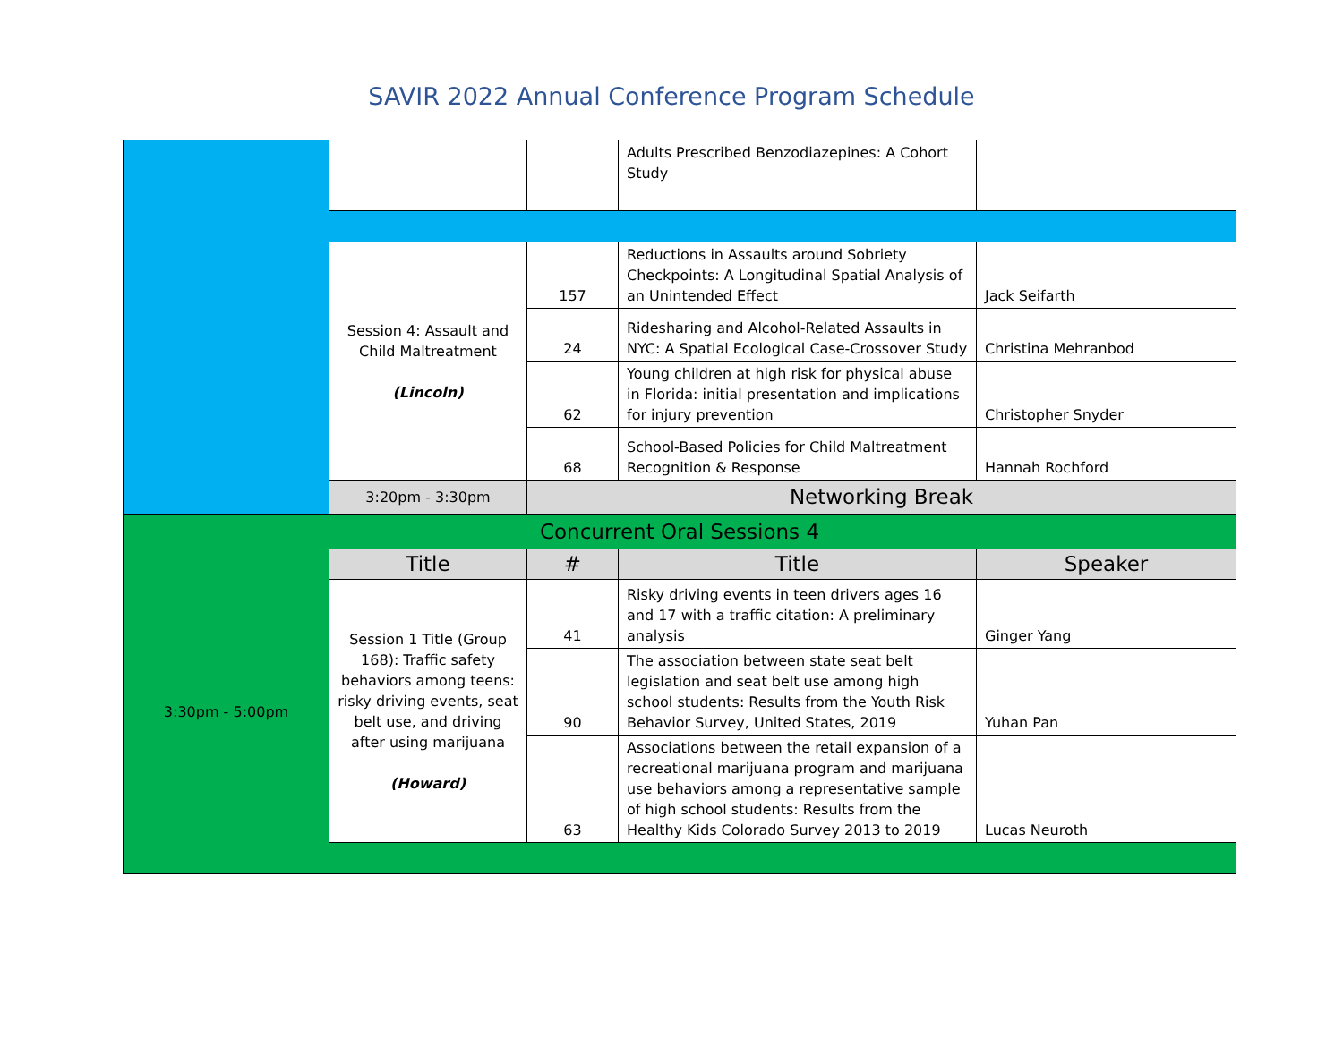SAVIR 2022 Annual Conference Program Schedule
| | | | Adults Prescribed Benzodiazepines: A Cohort Study | |
| | Session 4: Assault and Child Maltreatment (Lincoln) | 157 | Reductions in Assaults around Sobriety Checkpoints: A Longitudinal Spatial Analysis of an Unintended Effect | Jack Seifarth |
| | | 24 | Ridesharing and Alcohol-Related Assaults in NYC: A Spatial Ecological Case-Crossover Study | Christina Mehranbod |
| | | 62 | Young children at high risk for physical abuse in Florida: initial presentation and implications for injury prevention | Christopher Snyder |
| | | 68 | School-Based Policies for Child Maltreatment Recognition & Response | Hannah Rochford |
| | 3:20pm - 3:30pm | Networking Break | | |
| Concurrent Oral Sessions 4 | | | | |
| 3:30pm - 5:00pm | Title | # | Title | Speaker |
| | Session 1 Title (Group 168): Traffic safety behaviors among teens: risky driving events, seat belt use, and driving after using marijuana (Howard) | 41 | Risky driving events in teen drivers ages 16 and 17 with a traffic citation: A preliminary analysis | Ginger Yang |
| | | 90 | The association between state seat belt legislation and seat belt use among high school students: Results from the Youth Risk Behavior Survey, United States, 2019 | Yuhan Pan |
| | | 63 | Associations between the retail expansion of a recreational marijuana program and marijuana use behaviors among a representative sample of high school students: Results from the Healthy Kids Colorado Survey 2013 to 2019 | Lucas Neuroth |